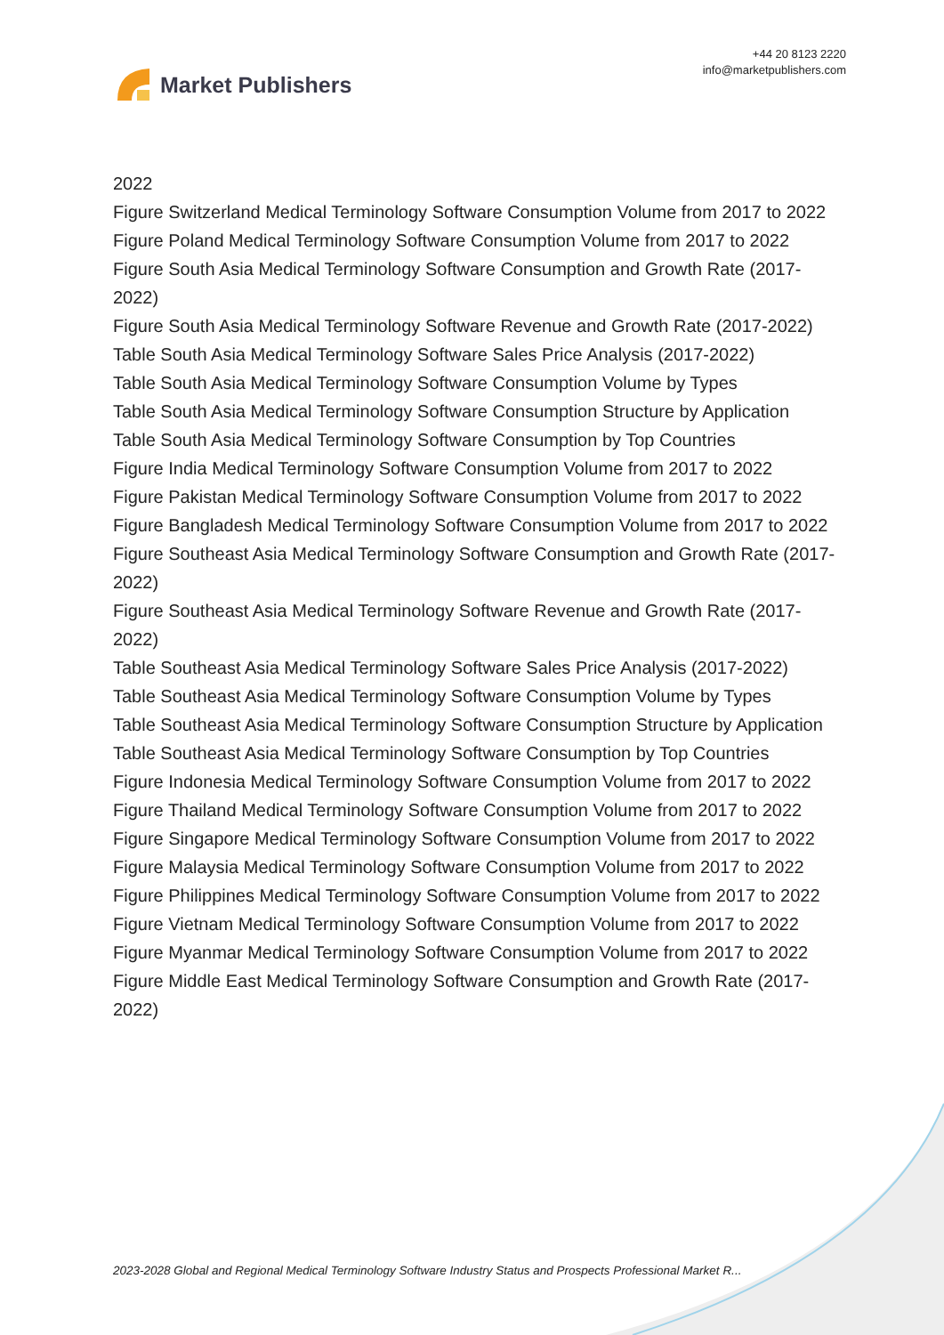Market Publishers
+44 20 8123 2220
info@marketpublishers.com
2022
Figure Switzerland Medical Terminology Software Consumption Volume from 2017 to 2022
Figure Poland Medical Terminology Software Consumption Volume from 2017 to 2022
Figure South Asia Medical Terminology Software Consumption and Growth Rate (2017-2022)
Figure South Asia Medical Terminology Software Revenue and Growth Rate (2017-2022)
Table South Asia Medical Terminology Software Sales Price Analysis (2017-2022)
Table South Asia Medical Terminology Software Consumption Volume by Types
Table South Asia Medical Terminology Software Consumption Structure by Application
Table South Asia Medical Terminology Software Consumption by Top Countries
Figure India Medical Terminology Software Consumption Volume from 2017 to 2022
Figure Pakistan Medical Terminology Software Consumption Volume from 2017 to 2022
Figure Bangladesh Medical Terminology Software Consumption Volume from 2017 to 2022
Figure Southeast Asia Medical Terminology Software Consumption and Growth Rate (2017-2022)
Figure Southeast Asia Medical Terminology Software Revenue and Growth Rate (2017-2022)
Table Southeast Asia Medical Terminology Software Sales Price Analysis (2017-2022)
Table Southeast Asia Medical Terminology Software Consumption Volume by Types
Table Southeast Asia Medical Terminology Software Consumption Structure by Application
Table Southeast Asia Medical Terminology Software Consumption by Top Countries
Figure Indonesia Medical Terminology Software Consumption Volume from 2017 to 2022
Figure Thailand Medical Terminology Software Consumption Volume from 2017 to 2022
Figure Singapore Medical Terminology Software Consumption Volume from 2017 to 2022
Figure Malaysia Medical Terminology Software Consumption Volume from 2017 to 2022
Figure Philippines Medical Terminology Software Consumption Volume from 2017 to 2022
Figure Vietnam Medical Terminology Software Consumption Volume from 2017 to 2022
Figure Myanmar Medical Terminology Software Consumption Volume from 2017 to 2022
Figure Middle East Medical Terminology Software Consumption and Growth Rate (2017-2022)
2023-2028 Global and Regional Medical Terminology Software Industry Status and Prospects Professional Market R...